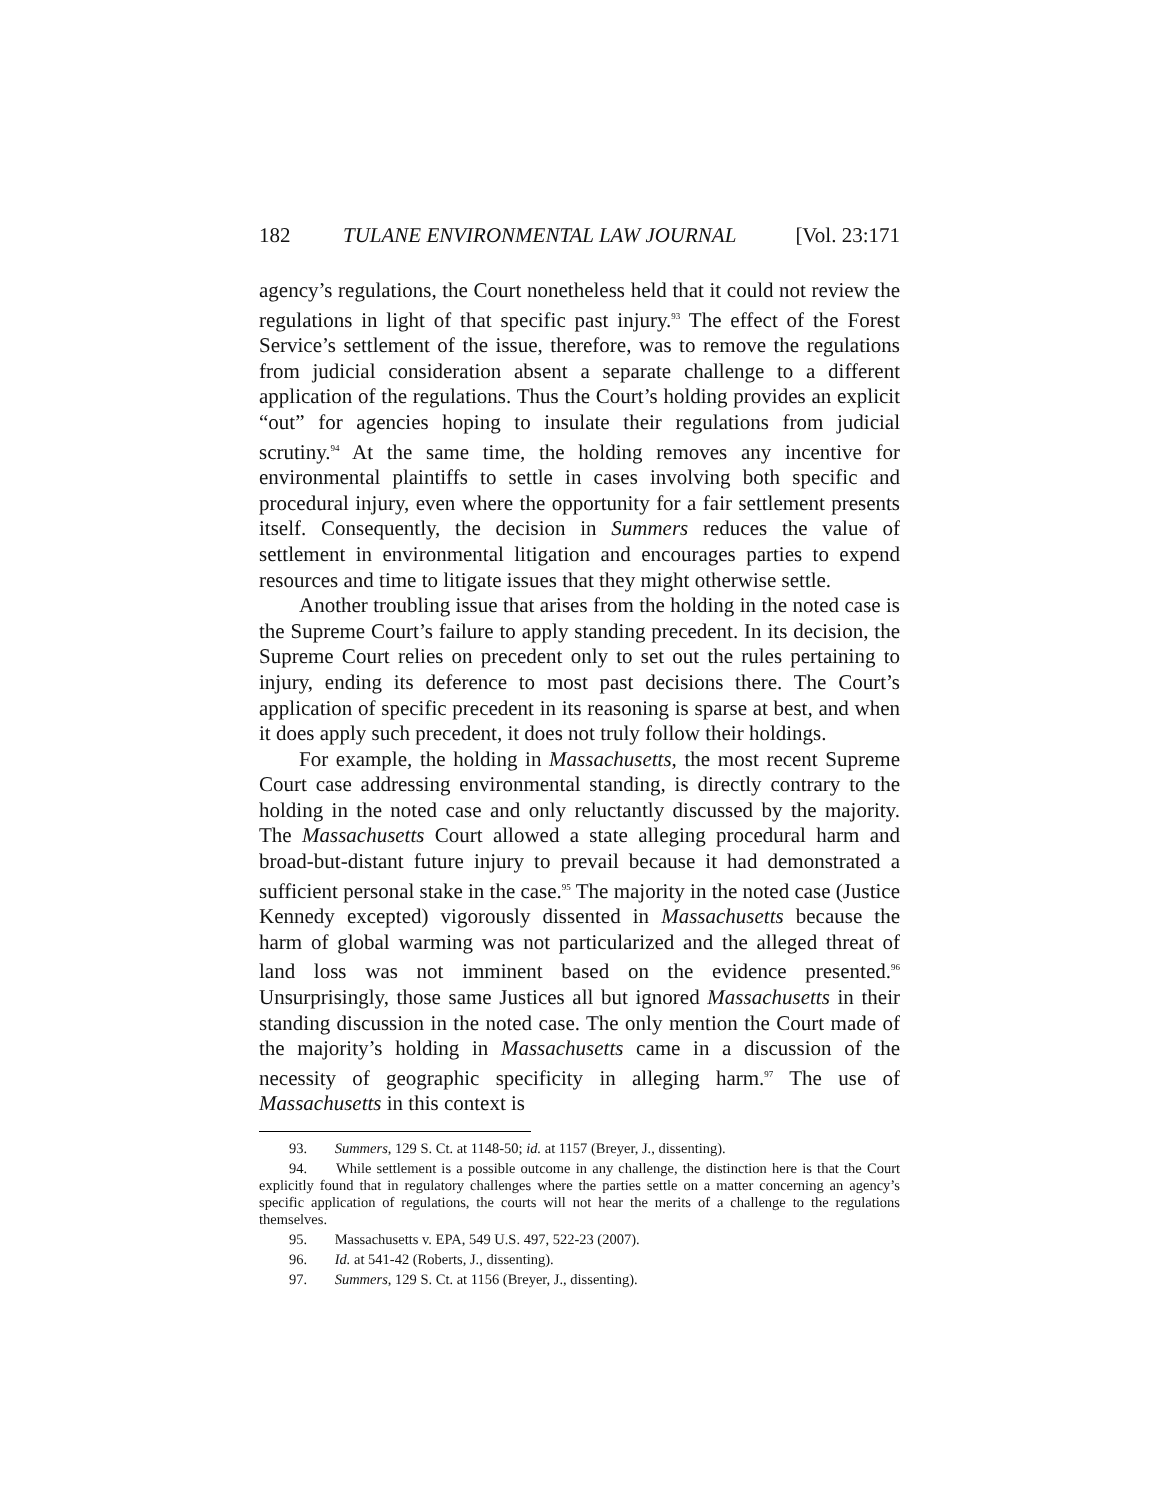182 TULANE ENVIRONMENTAL LAW JOURNAL [Vol. 23:171
agency’s regulations, the Court nonetheless held that it could not review the regulations in light of that specific past injury.<sup>93</sup> The effect of the Forest Service’s settlement of the issue, therefore, was to remove the regulations from judicial consideration absent a separate challenge to a different application of the regulations. Thus the Court’s holding provides an explicit “out” for agencies hoping to insulate their regulations from judicial scrutiny.<sup>94</sup> At the same time, the holding removes any incentive for environmental plaintiffs to settle in cases involving both specific and procedural injury, even where the opportunity for a fair settlement presents itself. Consequently, the decision in Summers reduces the value of settlement in environmental litigation and encourages parties to expend resources and time to litigate issues that they might otherwise settle.
Another troubling issue that arises from the holding in the noted case is the Supreme Court’s failure to apply standing precedent. In its decision, the Supreme Court relies on precedent only to set out the rules pertaining to injury, ending its deference to most past decisions there. The Court’s application of specific precedent in its reasoning is sparse at best, and when it does apply such precedent, it does not truly follow their holdings.
For example, the holding in Massachusetts, the most recent Supreme Court case addressing environmental standing, is directly contrary to the holding in the noted case and only reluctantly discussed by the majority. The Massachusetts Court allowed a state alleging procedural harm and broad-but-distant future injury to prevail because it had demonstrated a sufficient personal stake in the case.<sup>95</sup> The majority in the noted case (Justice Kennedy excepted) vigorously dissented in Massachusetts because the harm of global warming was not particularized and the alleged threat of land loss was not imminent based on the evidence presented.<sup>96</sup> Unsurprisingly, those same Justices all but ignored Massachusetts in their standing discussion in the noted case. The only mention the Court made of the majority’s holding in Massachusetts came in a discussion of the necessity of geographic specificity in alleging harm.<sup>97</sup> The use of Massachusetts in this context is
93. Summers, 129 S. Ct. at 1148-50; id. at 1157 (Breyer, J., dissenting).
94. While settlement is a possible outcome in any challenge, the distinction here is that the Court explicitly found that in regulatory challenges where the parties settle on a matter concerning an agency’s specific application of regulations, the courts will not hear the merits of a challenge to the regulations themselves.
95. Massachusetts v. EPA, 549 U.S. 497, 522-23 (2007).
96. Id. at 541-42 (Roberts, J., dissenting).
97. Summers, 129 S. Ct. at 1156 (Breyer, J., dissenting).